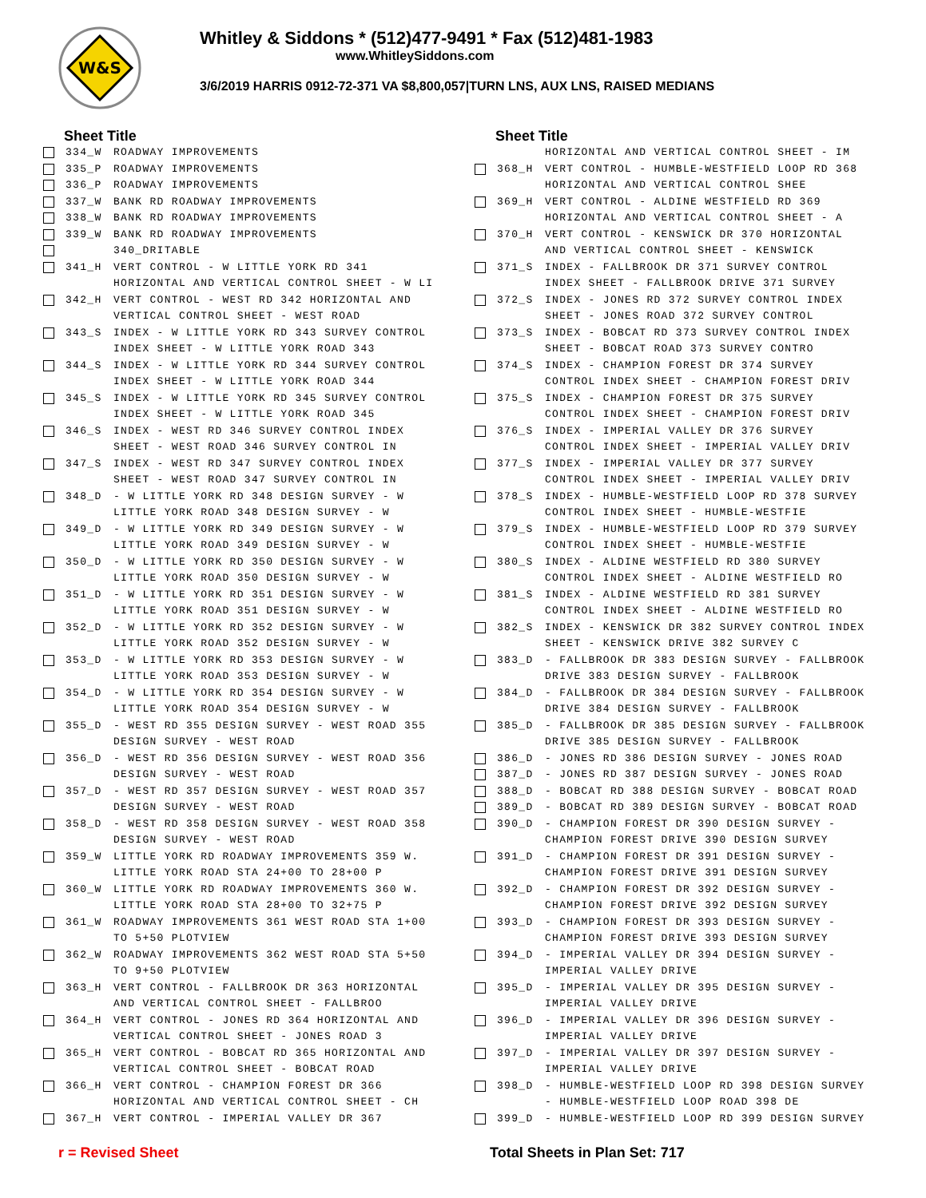W&S
Whitley & Siddons * (512)477-9491 * Fax (512)481-1983
www.WhitleySiddons.com
3/6/2019 HARRIS 0912-72-371 VA $8,800,057|TURN LNS, AUX LNS, RAISED MEDIANS
Sheet Title
334_W ROADWAY IMPROVEMENTS
335_P ROADWAY IMPROVEMENTS
336_P ROADWAY IMPROVEMENTS
337_W BANK RD ROADWAY IMPROVEMENTS
338_W BANK RD ROADWAY IMPROVEMENTS
339_W BANK RD ROADWAY IMPROVEMENTS
340_DRITABLE
341_H VERT CONTROL - W LITTLE YORK RD 341
HORIZONTAL AND VERTICAL CONTROL SHEET - W LI
342_H VERT CONTROL - WEST RD 342 HORIZONTAL AND
VERTICAL CONTROL SHEET - WEST ROAD
343_S INDEX - W LITTLE YORK RD 343 SURVEY CONTROL
INDEX SHEET - W LITTLE YORK ROAD 343
344_S INDEX - W LITTLE YORK RD 344 SURVEY CONTROL
INDEX SHEET - W LITTLE YORK ROAD 344
345_S INDEX - W LITTLE YORK RD 345 SURVEY CONTROL
INDEX SHEET - W LITTLE YORK ROAD 345
346_S INDEX - WEST RD 346 SURVEY CONTROL INDEX
SHEET - WEST ROAD 346 SURVEY CONTROL IN
347_S INDEX - WEST RD 347 SURVEY CONTROL INDEX
SHEET - WEST ROAD 347 SURVEY CONTROL IN
348_D - W LITTLE YORK RD 348 DESIGN SURVEY - W
LITTLE YORK ROAD 348 DESIGN SURVEY - W
349_D - W LITTLE YORK RD 349 DESIGN SURVEY - W
LITTLE YORK ROAD 349 DESIGN SURVEY - W
350_D - W LITTLE YORK RD 350 DESIGN SURVEY - W
LITTLE YORK ROAD 350 DESIGN SURVEY - W
351_D - W LITTLE YORK RD 351 DESIGN SURVEY - W
LITTLE YORK ROAD 351 DESIGN SURVEY - W
352_D - W LITTLE YORK RD 352 DESIGN SURVEY - W
LITTLE YORK ROAD 352 DESIGN SURVEY - W
353_D - W LITTLE YORK RD 353 DESIGN SURVEY - W
LITTLE YORK ROAD 353 DESIGN SURVEY - W
354_D - W LITTLE YORK RD 354 DESIGN SURVEY - W
LITTLE YORK ROAD 354 DESIGN SURVEY - W
355_D - WEST RD 355 DESIGN SURVEY - WEST ROAD 355
DESIGN SURVEY - WEST ROAD
356_D - WEST RD 356 DESIGN SURVEY - WEST ROAD 356
DESIGN SURVEY - WEST ROAD
357_D - WEST RD 357 DESIGN SURVEY - WEST ROAD 357
DESIGN SURVEY - WEST ROAD
358_D - WEST RD 358 DESIGN SURVEY - WEST ROAD 358
DESIGN SURVEY - WEST ROAD
359_W LITTLE YORK RD ROADWAY IMPROVEMENTS 359 W.
LITTLE YORK ROAD STA 24+00 TO 28+00 P
360_W LITTLE YORK RD ROADWAY IMPROVEMENTS 360 W.
LITTLE YORK ROAD STA 28+00 TO 32+75 P
361_W ROADWAY IMPROVEMENTS 361 WEST ROAD STA 1+00
TO 5+50 PLOTVIEW
362_W ROADWAY IMPROVEMENTS 362 WEST ROAD STA 5+50
TO 9+50 PLOTVIEW
363_H VERT CONTROL - FALLBROOK DR 363 HORIZONTAL
AND VERTICAL CONTROL SHEET - FALLBROO
364_H VERT CONTROL - JONES RD 364 HORIZONTAL AND
VERTICAL CONTROL SHEET - JONES ROAD 3
365_H VERT CONTROL - BOBCAT RD 365 HORIZONTAL AND
VERTICAL CONTROL SHEET - BOBCAT ROAD
366_H VERT CONTROL - CHAMPION FOREST DR 366
HORIZONTAL AND VERTICAL CONTROL SHEET - CH
367_H VERT CONTROL - IMPERIAL VALLEY DR 367
Sheet Title
HORIZONTAL AND VERTICAL CONTROL SHEET - IM
368_H VERT CONTROL - HUMBLE-WESTFIELD LOOP RD 368
HORIZONTAL AND VERTICAL CONTROL SHEE
369_H VERT CONTROL - ALDINE WESTFIELD RD 369
HORIZONTAL AND VERTICAL CONTROL SHEET - A
370_H VERT CONTROL - KENSWICK DR 370 HORIZONTAL
AND VERTICAL CONTROL SHEET - KENSWICK
371_S INDEX - FALLBROOK DR 371 SURVEY CONTROL
INDEX SHEET - FALLBROOK DRIVE 371 SURVEY
372_S INDEX - JONES RD 372 SURVEY CONTROL INDEX
SHEET - JONES ROAD 372 SURVEY CONTROL
373_S INDEX - BOBCAT RD 373 SURVEY CONTROL INDEX
SHEET - BOBCAT ROAD 373 SURVEY CONTRO
374_S INDEX - CHAMPION FOREST DR 374 SURVEY
CONTROL INDEX SHEET - CHAMPION FOREST DRIV
375_S INDEX - CHAMPION FOREST DR 375 SURVEY
CONTROL INDEX SHEET - CHAMPION FOREST DRIV
376_S INDEX - IMPERIAL VALLEY DR 376 SURVEY
CONTROL INDEX SHEET - IMPERIAL VALLEY DRIV
377_S INDEX - IMPERIAL VALLEY DR 377 SURVEY
CONTROL INDEX SHEET - IMPERIAL VALLEY DRIV
378_S INDEX - HUMBLE-WESTFIELD LOOP RD 378 SURVEY
CONTROL INDEX SHEET - HUMBLE-WESTFIE
379_S INDEX - HUMBLE-WESTFIELD LOOP RD 379 SURVEY
CONTROL INDEX SHEET - HUMBLE-WESTFIE
380_S INDEX - ALDINE WESTFIELD RD 380 SURVEY
CONTROL INDEX SHEET - ALDINE WESTFIELD RO
381_S INDEX - ALDINE WESTFIELD RD 381 SURVEY
CONTROL INDEX SHEET - ALDINE WESTFIELD RO
382_S INDEX - KENSWICK DR 382 SURVEY CONTROL INDEX
SHEET - KENSWICK DRIVE 382 SURVEY C
383_D - FALLBROOK DR 383 DESIGN SURVEY - FALLBROOK
DRIVE 383 DESIGN SURVEY - FALLBROOK
384_D - FALLBROOK DR 384 DESIGN SURVEY - FALLBROOK
DRIVE 384 DESIGN SURVEY - FALLBROOK
385_D - FALLBROOK DR 385 DESIGN SURVEY - FALLBROOK
DRIVE 385 DESIGN SURVEY - FALLBROOK
386_D - JONES RD 386 DESIGN SURVEY - JONES ROAD
387_D - JONES RD 387 DESIGN SURVEY - JONES ROAD
388_D - BOBCAT RD 388 DESIGN SURVEY - BOBCAT ROAD
389_D - BOBCAT RD 389 DESIGN SURVEY - BOBCAT ROAD
390_D - CHAMPION FOREST DR 390 DESIGN SURVEY -
CHAMPION FOREST DRIVE 390 DESIGN SURVEY
391_D - CHAMPION FOREST DR 391 DESIGN SURVEY -
CHAMPION FOREST DRIVE 391 DESIGN SURVEY
392_D - CHAMPION FOREST DR 392 DESIGN SURVEY -
CHAMPION FOREST DRIVE 392 DESIGN SURVEY
393_D - CHAMPION FOREST DR 393 DESIGN SURVEY -
CHAMPION FOREST DRIVE 393 DESIGN SURVEY
394_D - IMPERIAL VALLEY DR 394 DESIGN SURVEY -
IMPERIAL VALLEY DRIVE
395_D - IMPERIAL VALLEY DR 395 DESIGN SURVEY -
IMPERIAL VALLEY DRIVE
396_D - IMPERIAL VALLEY DR 396 DESIGN SURVEY -
IMPERIAL VALLEY DRIVE
397_D - IMPERIAL VALLEY DR 397 DESIGN SURVEY -
IMPERIAL VALLEY DRIVE
398_D - HUMBLE-WESTFIELD LOOP RD 398 DESIGN SURVEY
- HUMBLE-WESTFIELD LOOP ROAD 398 DE
399_D - HUMBLE-WESTFIELD LOOP RD 399 DESIGN SURVEY
r = Revised Sheet Total Sheets in Plan Set: 717